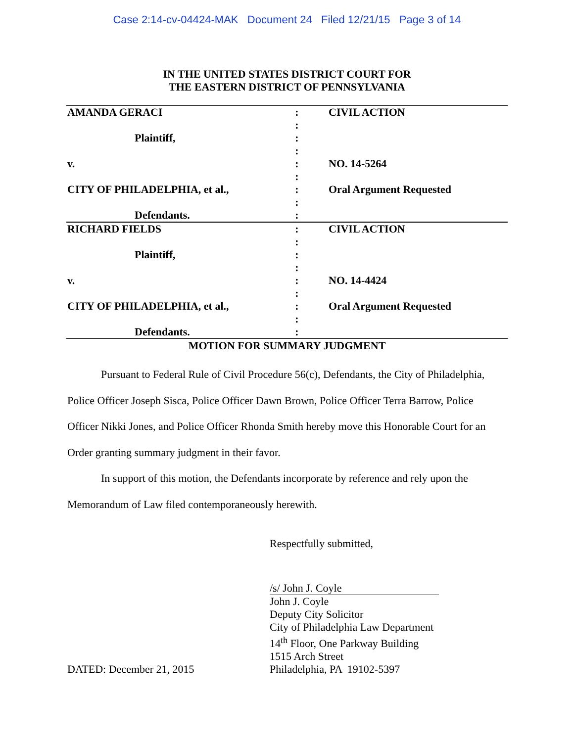Case 2:14-cv-04424-MAK Document 24 Filed 12/21/15 Page 3 of 14
IN THE UNITED STATES DISTRICT COURT FOR
THE EASTERN DISTRICT OF PENNSYLVANIA
| AMANDA GERACI | : | CIVIL ACTION |
| | : | |
| Plaintiff, | : | |
| | : | |
| v. | : | NO. 14-5264 |
| | : | |
| CITY OF PHILADELPHIA, et al., | : | Oral Argument Requested |
| | : | |
| Defendants. | : | |
| RICHARD FIELDS | : | CIVIL ACTION |
| | : | |
| Plaintiff, | : | |
| | : | |
| v. | : | NO. 14-4424 |
| | : | |
| CITY OF PHILADELPHIA, et al., | : | Oral Argument Requested |
| | : | |
| Defendants. | : | |
MOTION FOR SUMMARY JUDGMENT
Pursuant to Federal Rule of Civil Procedure 56(c), Defendants, the City of Philadelphia, Police Officer Joseph Sisca, Police Officer Dawn Brown, Police Officer Terra Barrow, Police Officer Nikki Jones, and Police Officer Rhonda Smith hereby move this Honorable Court for an Order granting summary judgment in their favor.
In support of this motion, the Defendants incorporate by reference and rely upon the Memorandum of Law filed contemporaneously herewith.
Respectfully submitted,
/s/ John J. Coyle
John J. Coyle
Deputy City Solicitor
City of Philadelphia Law Department
14<sup>th</sup> Floor, One Parkway Building
1515 Arch Street
DATED: December 21, 2015 Philadelphia, PA 19102-5397